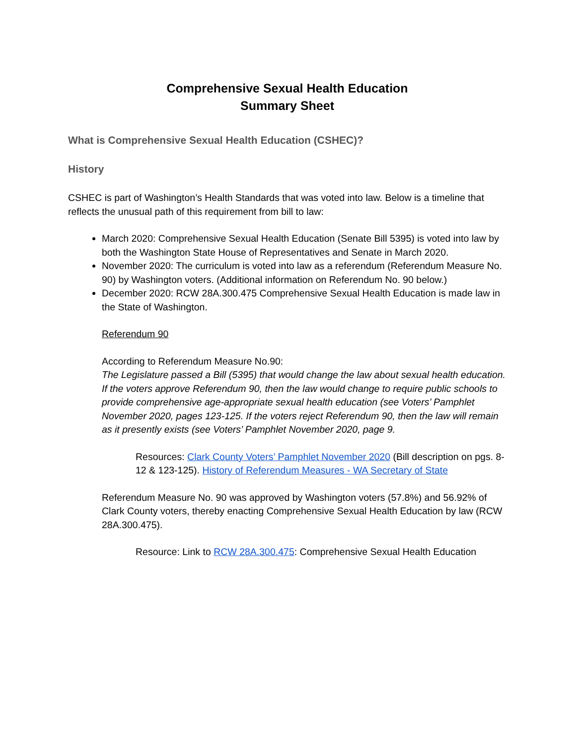Comprehensive Sexual Health Education
Summary Sheet
What is Comprehensive Sexual Health Education (CSHEC)?
History
CSHEC is part of Washington’s Health Standards that was voted into law. Below is a timeline that reflects the unusual path of this requirement from bill to law:
March 2020: Comprehensive Sexual Health Education (Senate Bill 5395) is voted into law by both the Washington State House of Representatives and Senate in March 2020.
November 2020: The curriculum is voted into law as a referendum (Referendum Measure No. 90) by Washington voters. (Additional information on Referendum No. 90 below.)
December 2020: RCW 28A.300.475 Comprehensive Sexual Health Education is made law in the State of Washington.
Referendum 90
According to Referendum Measure No.90:
The Legislature passed a Bill (5395) that would change the law about sexual health education. If the voters approve Referendum 90, then the law would change to require public schools to provide comprehensive age-appropriate sexual health education (see Voters’ Pamphlet November 2020, pages 123-125. If the voters reject Referendum 90, then the law will remain as it presently exists (see Voters’ Pamphlet November 2020, page 9.
Resources: Clark County Voters’ Pamphlet November 2020 (Bill description on pgs. 8-12 & 123-125). History of Referendum Measures - WA Secretary of State
Referendum Measure No. 90 was approved by Washington voters (57.8%) and 56.92% of Clark County voters, thereby enacting Comprehensive Sexual Health Education by law (RCW 28A.300.475).
Resource: Link to RCW 28A.300.475: Comprehensive Sexual Health Education